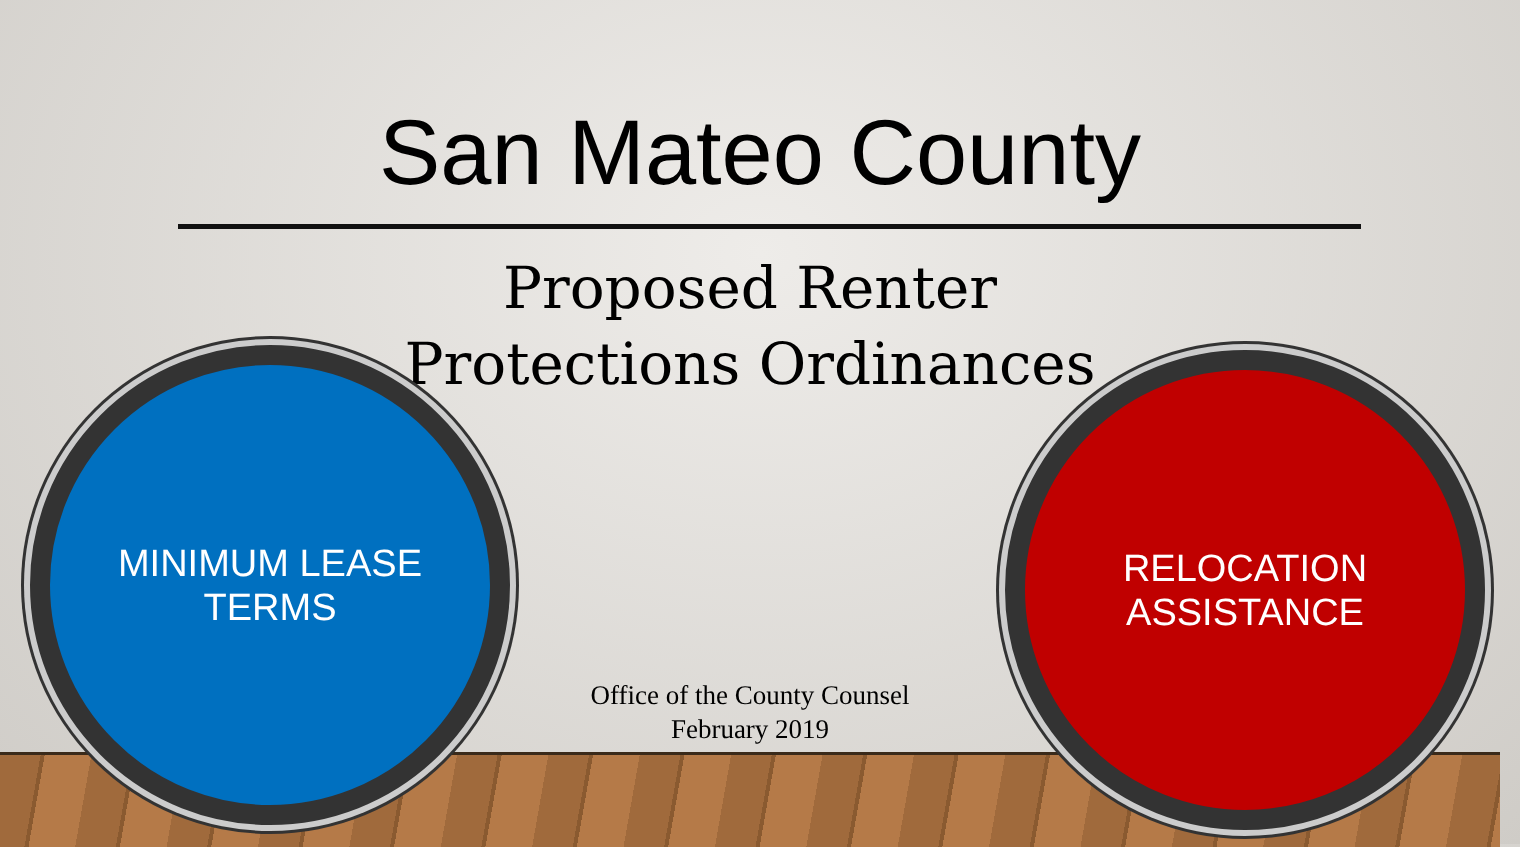San Mateo County
Proposed Renter
Protections Ordinances
MINIMUM LEASE
TERMS
Office of the County Counsel
February 2019
RELOCATION
ASSISTANCE